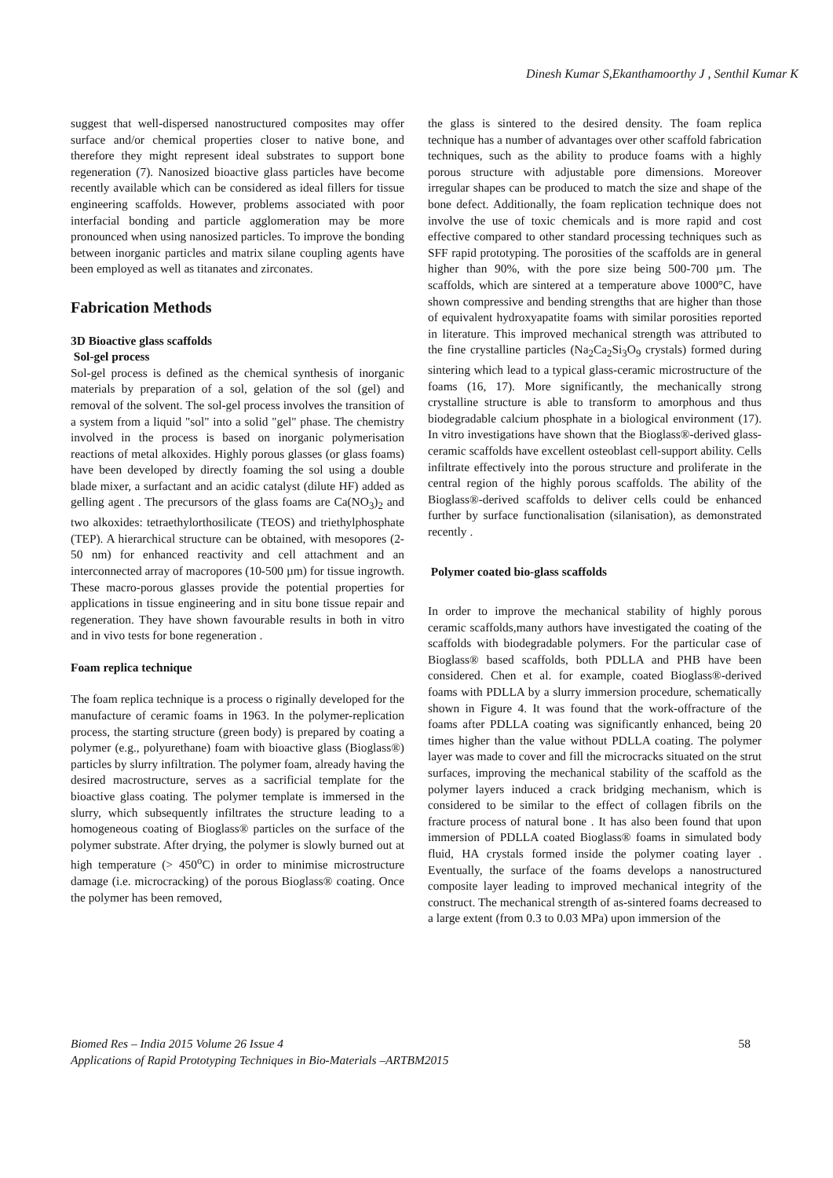Dinesh Kumar S,Ekanthamoorthy J , Senthil Kumar K
suggest that well-dispersed nanostructured composites may offer surface and/or chemical properties closer to native bone, and therefore they might represent ideal substrates to support bone regeneration (7). Nanosized bioactive glass particles have become recently available which can be considered as ideal fillers for tissue engineering scaffolds. However, problems associated with poor interfacial bonding and particle agglomeration may be more pronounced when using nanosized particles. To improve the bonding between inorganic particles and matrix silane coupling agents have been employed as well as titanates and zirconates.
Fabrication Methods
3D Bioactive glass scaffolds
Sol-gel process
Sol-gel process is defined as the chemical synthesis of inorganic materials by preparation of a sol, gelation of the sol (gel) and removal of the solvent. The sol-gel process involves the transition of a system from a liquid "sol" into a solid "gel" phase. The chemistry involved in the process is based on inorganic polymerisation reactions of metal alkoxides. Highly porous glasses (or glass foams) have been developed by directly foaming the sol using a double blade mixer, a surfactant and an acidic catalyst (dilute HF) added as gelling agent . The precursors of the glass foams are Ca(NO<sub>3</sub>)<sub>2</sub> and two alkoxides: tetraethylorthosilicate (TEOS) and triethylphosphate (TEP). A hierarchical structure can be obtained, with mesopores (2-50 nm) for enhanced reactivity and cell attachment and an interconnected array of macropores (10-500 µm) for tissue ingrowth. These macro-porous glasses provide the potential properties for applications in tissue engineering and in situ bone tissue repair and regeneration. They have shown favourable results in both in vitro and in vivo tests for bone regeneration .
Foam replica technique
The foam replica technique is a process o riginally developed for the manufacture of ceramic foams in 1963. In the polymer-replication process, the starting structure (green body) is prepared by coating a polymer (e.g., polyurethane) foam with bioactive glass (Bioglass®) particles by slurry infiltration. The polymer foam, already having the desired macrostructure, serves as a sacrificial template for the bioactive glass coating. The polymer template is immersed in the slurry, which subsequently infiltrates the structure leading to a homogeneous coating of Bioglass® particles on the surface of the polymer substrate. After drying, the polymer is slowly burned out at high temperature (> 450<sup>o</sup>C) in order to minimise microstructure damage (i.e. microcracking) of the porous Bioglass® coating. Once the polymer has been removed,
the glass is sintered to the desired density. The foam replica technique has a number of advantages over other scaffold fabrication techniques, such as the ability to produce foams with a highly porous structure with adjustable pore dimensions. Moreover irregular shapes can be produced to match the size and shape of the bone defect. Additionally, the foam replication technique does not involve the use of toxic chemicals and is more rapid and cost effective compared to other standard processing techniques such as SFF rapid prototyping. The porosities of the scaffolds are in general higher than 90%, with the pore size being 500-700 µm. The scaffolds, which are sintered at a temperature above 1000°C, have shown compressive and bending strengths that are higher than those of equivalent hydroxyapatite foams with similar porosities reported in literature. This improved mechanical strength was attributed to the fine crystalline particles (Na<sub>2</sub>Ca<sub>2</sub>Si<sub>3</sub>O<sub>9</sub> crystals) formed during sintering which lead to a typical glass-ceramic microstructure of the foams (16, 17). More significantly, the mechanically strong crystalline structure is able to transform to amorphous and thus biodegradable calcium phosphate in a biological environment (17). In vitro investigations have shown that the Bioglass®-derived glass-ceramic scaffolds have excellent osteoblast cell-support ability. Cells infiltrate effectively into the porous structure and proliferate in the central region of the highly porous scaffolds. The ability of the Bioglass®-derived scaffolds to deliver cells could be enhanced further by surface functionalisation (silanisation), as demonstrated recently .
Polymer coated bio-glass scaffolds
In order to improve the mechanical stability of highly porous ceramic scaffolds,many authors have investigated the coating of the scaffolds with biodegradable polymers. For the particular case of Bioglass® based scaffolds, both PDLLA and PHB have been considered. Chen et al. for example, coated Bioglass®-derived foams with PDLLA by a slurry immersion procedure, schematically shown in Figure 4. It was found that the work-offracture of the foams after PDLLA coating was significantly enhanced, being 20 times higher than the value without PDLLA coating. The polymer layer was made to cover and fill the microcracks situated on the strut surfaces, improving the mechanical stability of the scaffold as the polymer layers induced a crack bridging mechanism, which is considered to be similar to the effect of collagen fibrils on the fracture process of natural bone . It has also been found that upon immersion of PDLLA coated Bioglass® foams in simulated body fluid, HA crystals formed inside the polymer coating layer . Eventually, the surface of the foams develops a nanostructured composite layer leading to improved mechanical integrity of the construct. The mechanical strength of as-sintered foams decreased to a large extent (from 0.3 to 0.03 MPa) upon immersion of the
Biomed Res – India 2015 Volume 26 Issue 4
58
Applications of Rapid Prototyping Techniques in Bio-Materials –ARTBM2015